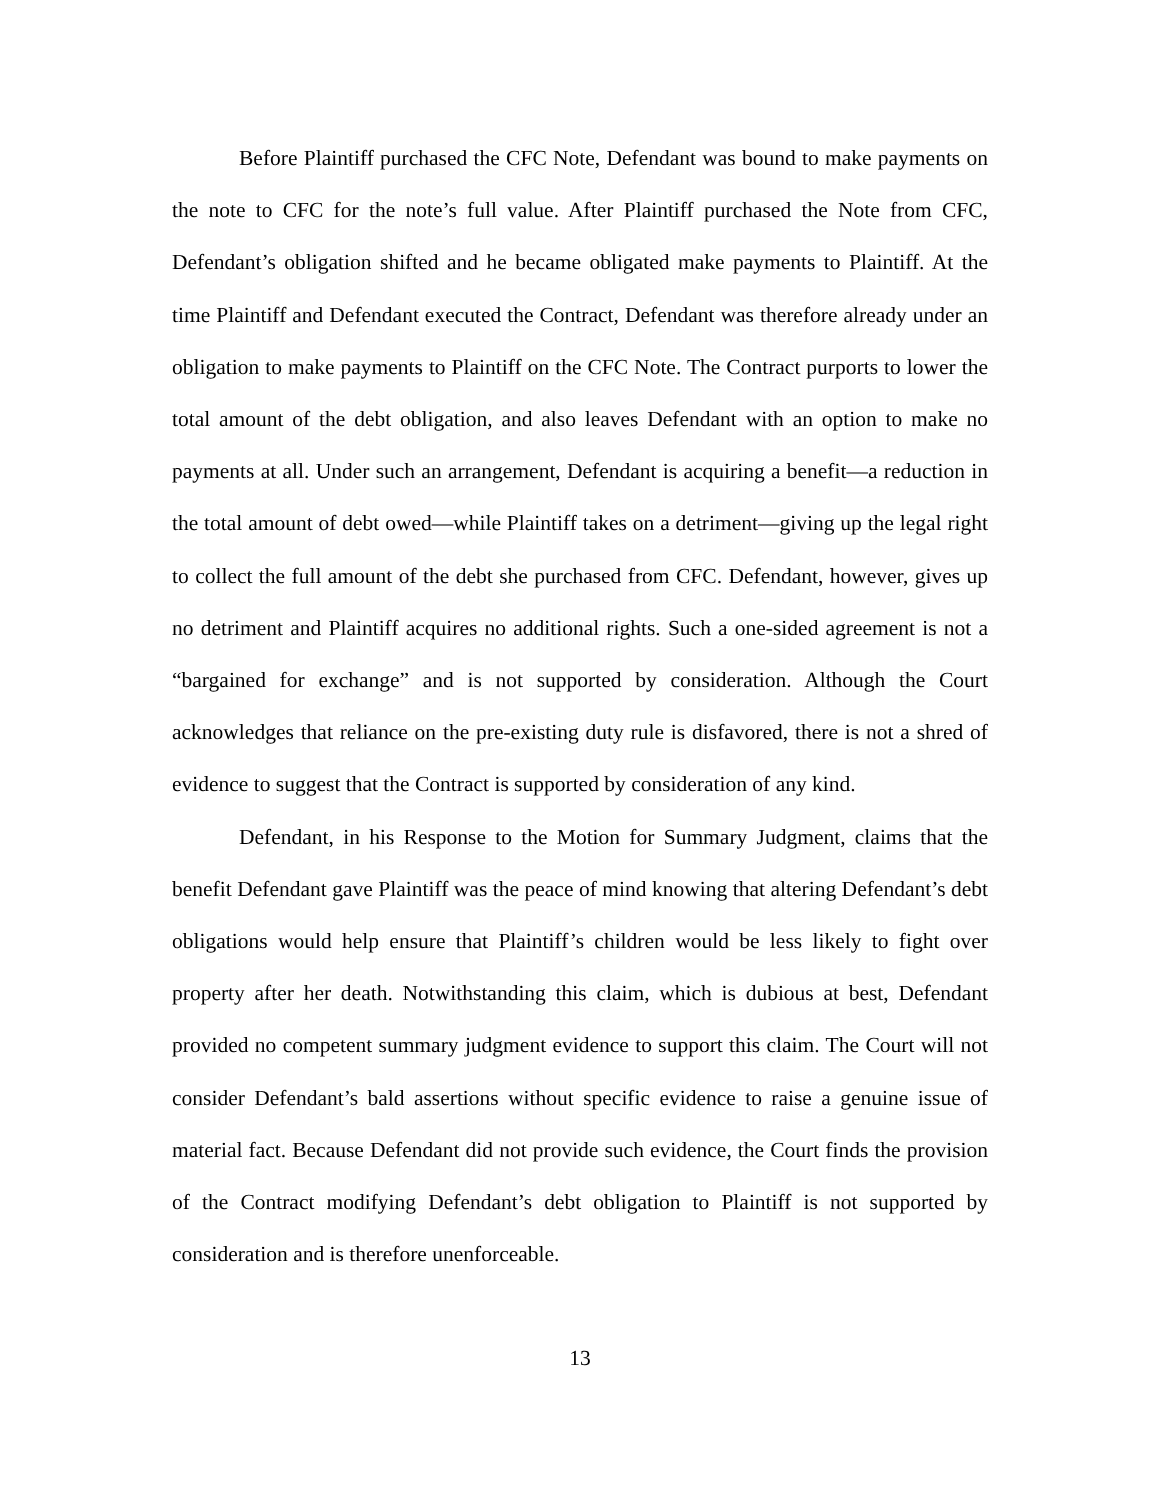Before Plaintiff purchased the CFC Note, Defendant was bound to make payments on the note to CFC for the note’s full value. After Plaintiff purchased the Note from CFC, Defendant’s obligation shifted and he became obligated make payments to Plaintiff. At the time Plaintiff and Defendant executed the Contract, Defendant was therefore already under an obligation to make payments to Plaintiff on the CFC Note. The Contract purports to lower the total amount of the debt obligation, and also leaves Defendant with an option to make no payments at all. Under such an arrangement, Defendant is acquiring a benefit—a reduction in the total amount of debt owed—while Plaintiff takes on a detriment—giving up the legal right to collect the full amount of the debt she purchased from CFC. Defendant, however, gives up no detriment and Plaintiff acquires no additional rights. Such a one-sided agreement is not a “bargained for exchange” and is not supported by consideration. Although the Court acknowledges that reliance on the pre-existing duty rule is disfavored, there is not a shred of evidence to suggest that the Contract is supported by consideration of any kind.
Defendant, in his Response to the Motion for Summary Judgment, claims that the benefit Defendant gave Plaintiff was the peace of mind knowing that altering Defendant’s debt obligations would help ensure that Plaintiff’s children would be less likely to fight over property after her death. Notwithstanding this claim, which is dubious at best, Defendant provided no competent summary judgment evidence to support this claim. The Court will not consider Defendant’s bald assertions without specific evidence to raise a genuine issue of material fact. Because Defendant did not provide such evidence, the Court finds the provision of the Contract modifying Defendant’s debt obligation to Plaintiff is not supported by consideration and is therefore unenforceable.
13